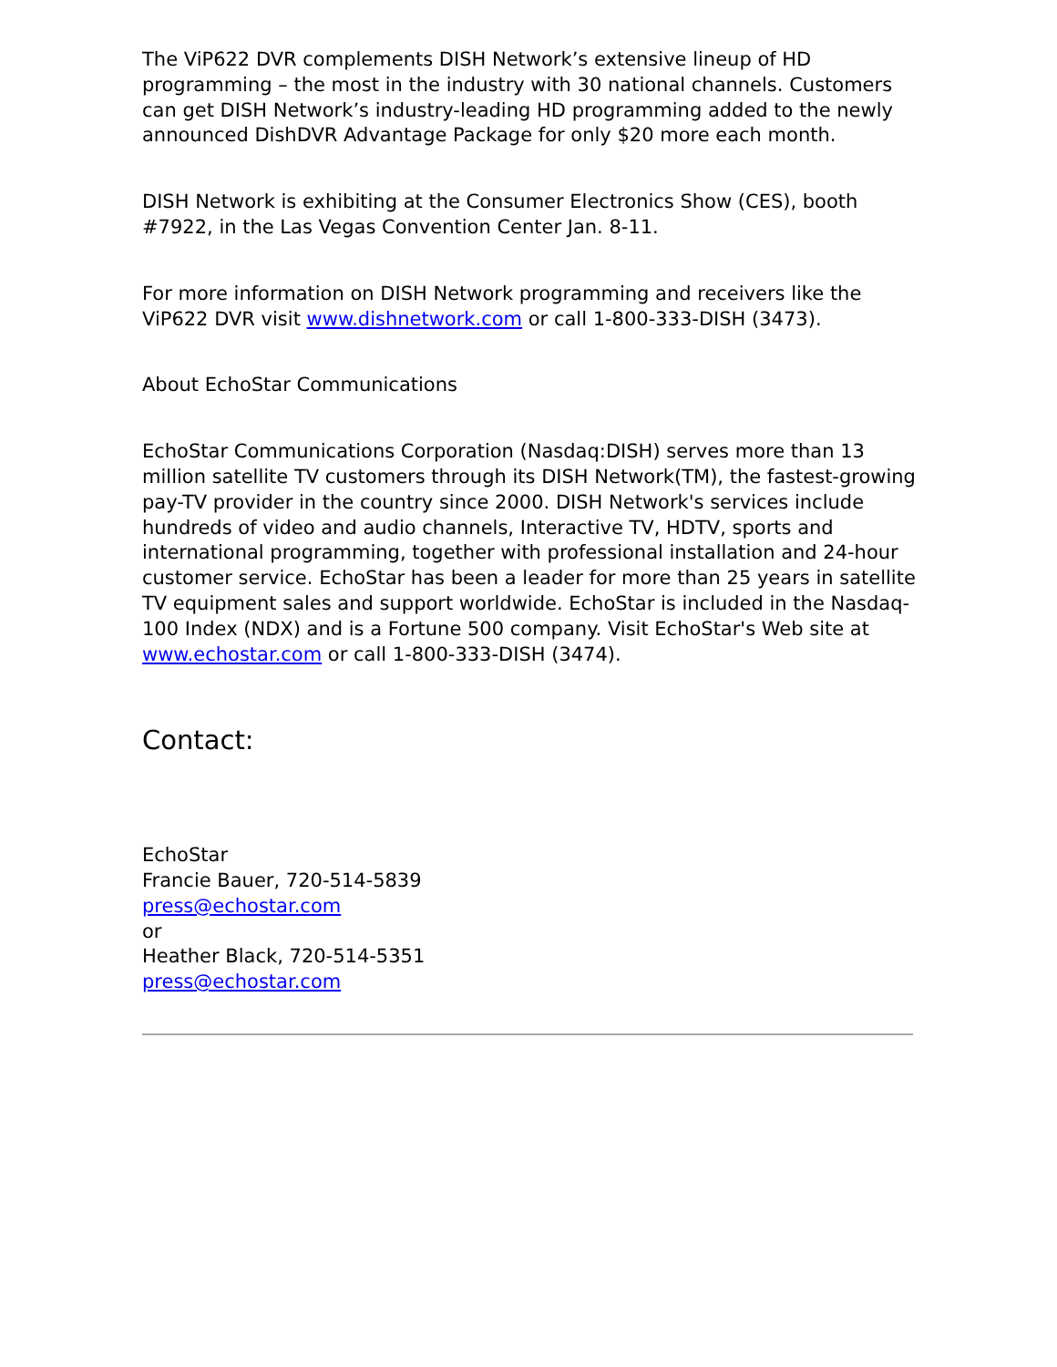The ViP622 DVR complements DISH Network’s extensive lineup of HD programming – the most in the industry with 30 national channels. Customers can get DISH Network’s industry-leading HD programming added to the newly announced DishDVR Advantage Package for only $20 more each month.
DISH Network is exhibiting at the Consumer Electronics Show (CES), booth #7922, in the Las Vegas Convention Center Jan. 8-11.
For more information on DISH Network programming and receivers like the ViP622 DVR visit www.dishnetwork.com or call 1-800-333-DISH (3473).
About EchoStar Communications
EchoStar Communications Corporation (Nasdaq:DISH) serves more than 13 million satellite TV customers through its DISH Network(TM), the fastest-growing pay-TV provider in the country since 2000. DISH Network's services include hundreds of video and audio channels, Interactive TV, HDTV, sports and international programming, together with professional installation and 24-hour customer service. EchoStar has been a leader for more than 25 years in satellite TV equipment sales and support worldwide. EchoStar is included in the Nasdaq-100 Index (NDX) and is a Fortune 500 company. Visit EchoStar's Web site at www.echostar.com or call 1-800-333-DISH (3474).
Contact:
EchoStar
Francie Bauer, 720-514-5839
press@echostar.com
or
Heather Black, 720-514-5351
press@echostar.com